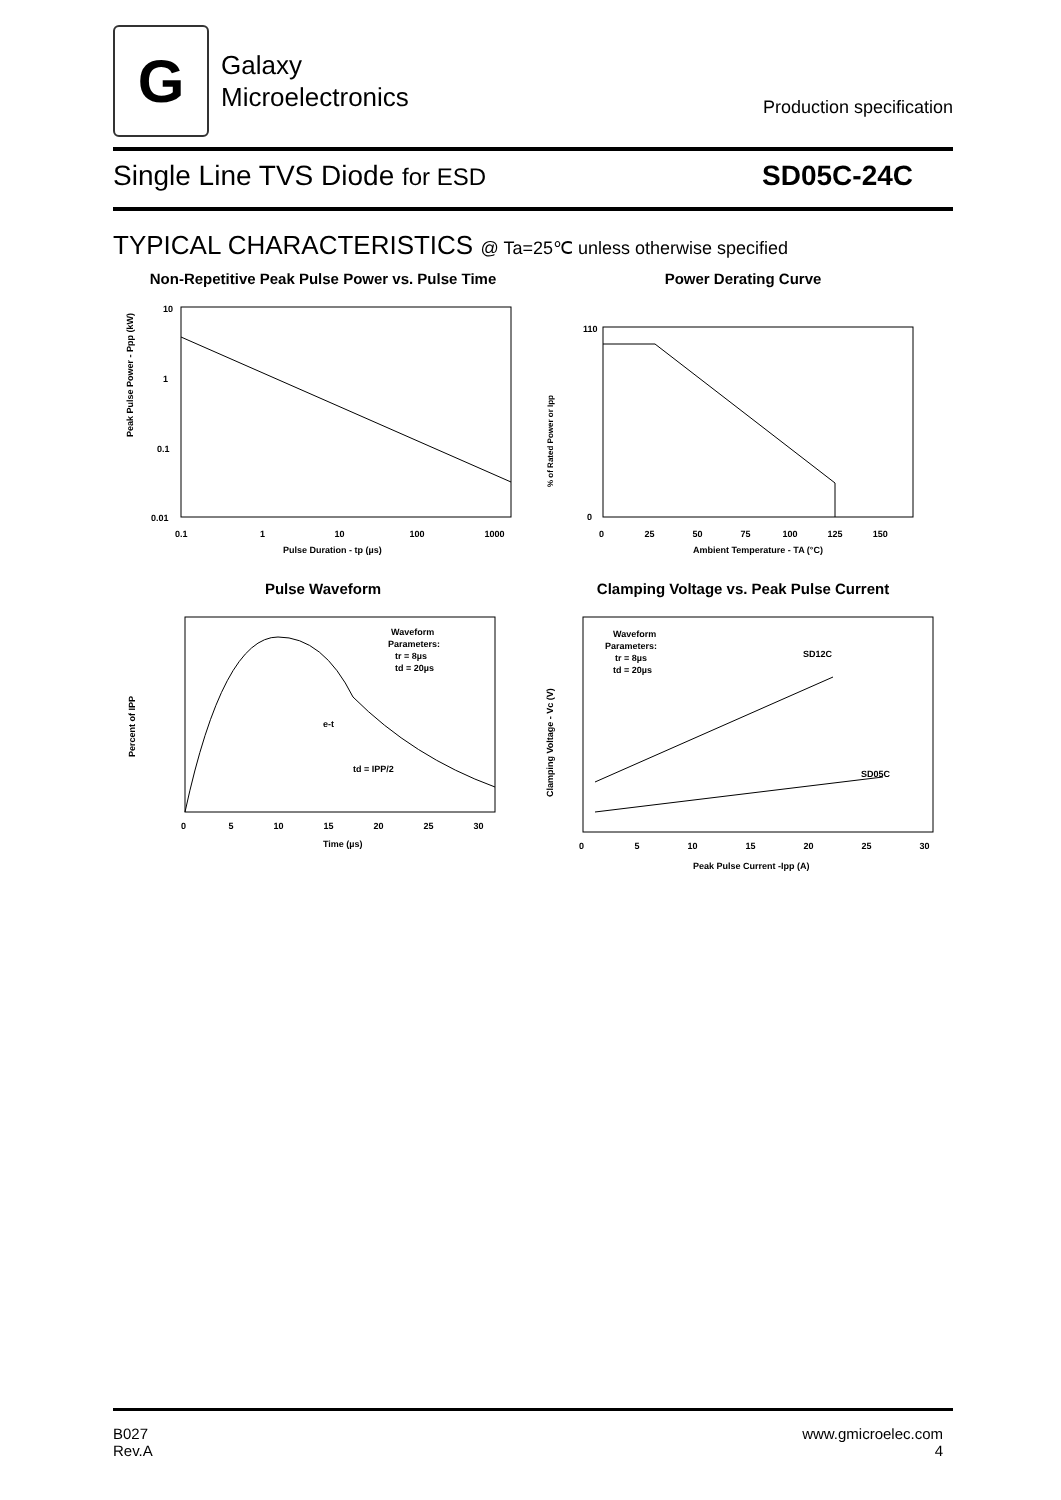G
Galaxy
Microelectronics
Production specification
Single Line TVS Diode for ESD SD05C-24C
TYPICAL CHARACTERISTICS @ Ta=25℃ unless otherwise specified
Non-Repetitive Peak Pulse Power vs. Pulse Time
Peak Pulse Power - Ppp (kW)
10
1
0.1
0.01
0.1 1101001000
Pulse Duration - tp (µs)
Power Derating Curve
% of Rated Power or Ipp
110
0
0 255075100125150
Ambient Temperature - TA (°C)
Pulse Waveform
Waveform
Parameters:
tr = 8µs
td = 20µs
e-t
td = IPP/2
Percent of IPP
0 51015202530
Time (µs)
Clamping Voltage vs. Peak Pulse Current
Waveform
Parameters:
tr = 8µs
td = 20µs
SD12C
SD05C
Clamping Voltage - Vc (V)
0 51015202530
Peak Pulse Current -Ipp (A)
B027
Rev.A
www.gmicroelec.com
4